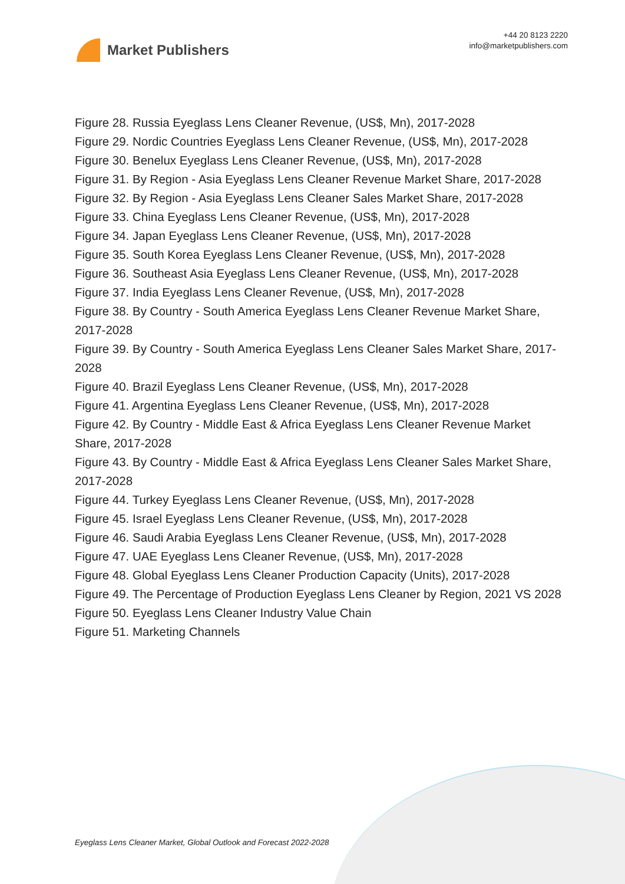Market Publishers
+44 20 8123 2220
info@marketpublishers.com
Figure 28. Russia Eyeglass Lens Cleaner Revenue, (US$, Mn), 2017-2028
Figure 29. Nordic Countries Eyeglass Lens Cleaner Revenue, (US$, Mn), 2017-2028
Figure 30. Benelux Eyeglass Lens Cleaner Revenue, (US$, Mn), 2017-2028
Figure 31. By Region - Asia Eyeglass Lens Cleaner Revenue Market Share, 2017-2028
Figure 32. By Region - Asia Eyeglass Lens Cleaner Sales Market Share, 2017-2028
Figure 33. China Eyeglass Lens Cleaner Revenue, (US$, Mn), 2017-2028
Figure 34. Japan Eyeglass Lens Cleaner Revenue, (US$, Mn), 2017-2028
Figure 35. South Korea Eyeglass Lens Cleaner Revenue, (US$, Mn), 2017-2028
Figure 36. Southeast Asia Eyeglass Lens Cleaner Revenue, (US$, Mn), 2017-2028
Figure 37. India Eyeglass Lens Cleaner Revenue, (US$, Mn), 2017-2028
Figure 38. By Country - South America Eyeglass Lens Cleaner Revenue Market Share, 2017-2028
Figure 39. By Country - South America Eyeglass Lens Cleaner Sales Market Share, 2017-2028
Figure 40. Brazil Eyeglass Lens Cleaner Revenue, (US$, Mn), 2017-2028
Figure 41. Argentina Eyeglass Lens Cleaner Revenue, (US$, Mn), 2017-2028
Figure 42. By Country - Middle East & Africa Eyeglass Lens Cleaner Revenue Market Share, 2017-2028
Figure 43. By Country - Middle East & Africa Eyeglass Lens Cleaner Sales Market Share, 2017-2028
Figure 44. Turkey Eyeglass Lens Cleaner Revenue, (US$, Mn), 2017-2028
Figure 45. Israel Eyeglass Lens Cleaner Revenue, (US$, Mn), 2017-2028
Figure 46. Saudi Arabia Eyeglass Lens Cleaner Revenue, (US$, Mn), 2017-2028
Figure 47. UAE Eyeglass Lens Cleaner Revenue, (US$, Mn), 2017-2028
Figure 48. Global Eyeglass Lens Cleaner Production Capacity (Units), 2017-2028
Figure 49. The Percentage of Production Eyeglass Lens Cleaner by Region, 2021 VS 2028
Figure 50. Eyeglass Lens Cleaner Industry Value Chain
Figure 51. Marketing Channels
Eyeglass Lens Cleaner Market, Global Outlook and Forecast 2022-2028